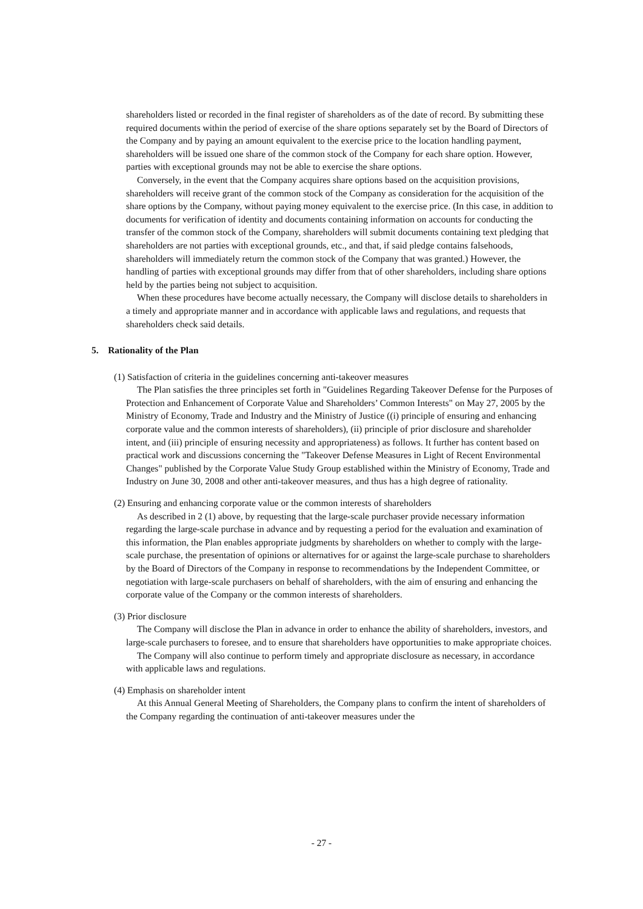shareholders listed or recorded in the final register of shareholders as of the date of record. By submitting these required documents within the period of exercise of the share options separately set by the Board of Directors of the Company and by paying an amount equivalent to the exercise price to the location handling payment, shareholders will be issued one share of the common stock of the Company for each share option. However, parties with exceptional grounds may not be able to exercise the share options.
Conversely, in the event that the Company acquires share options based on the acquisition provisions, shareholders will receive grant of the common stock of the Company as consideration for the acquisition of the share options by the Company, without paying money equivalent to the exercise price. (In this case, in addition to documents for verification of identity and documents containing information on accounts for conducting the transfer of the common stock of the Company, shareholders will submit documents containing text pledging that shareholders are not parties with exceptional grounds, etc., and that, if said pledge contains falsehoods, shareholders will immediately return the common stock of the Company that was granted.) However, the handling of parties with exceptional grounds may differ from that of other shareholders, including share options held by the parties being not subject to acquisition.
When these procedures have become actually necessary, the Company will disclose details to shareholders in a timely and appropriate manner and in accordance with applicable laws and regulations, and requests that shareholders check said details.
5. Rationality of the Plan
(1) Satisfaction of criteria in the guidelines concerning anti-takeover measures
The Plan satisfies the three principles set forth in "Guidelines Regarding Takeover Defense for the Purposes of Protection and Enhancement of Corporate Value and Shareholders’ Common Interests" on May 27, 2005 by the Ministry of Economy, Trade and Industry and the Ministry of Justice ((i) principle of ensuring and enhancing corporate value and the common interests of shareholders), (ii) principle of prior disclosure and shareholder intent, and (iii) principle of ensuring necessity and appropriateness) as follows. It further has content based on practical work and discussions concerning the "Takeover Defense Measures in Light of Recent Environmental Changes" published by the Corporate Value Study Group established within the Ministry of Economy, Trade and Industry on June 30, 2008 and other anti-takeover measures, and thus has a high degree of rationality.
(2) Ensuring and enhancing corporate value or the common interests of shareholders
As described in 2 (1) above, by requesting that the large-scale purchaser provide necessary information regarding the large-scale purchase in advance and by requesting a period for the evaluation and examination of this information, the Plan enables appropriate judgments by shareholders on whether to comply with the large-scale purchase, the presentation of opinions or alternatives for or against the large-scale purchase to shareholders by the Board of Directors of the Company in response to recommendations by the Independent Committee, or negotiation with large-scale purchasers on behalf of shareholders, with the aim of ensuring and enhancing the corporate value of the Company or the common interests of shareholders.
(3) Prior disclosure
The Company will disclose the Plan in advance in order to enhance the ability of shareholders, investors, and large-scale purchasers to foresee, and to ensure that shareholders have opportunities to make appropriate choices.
The Company will also continue to perform timely and appropriate disclosure as necessary, in accordance with applicable laws and regulations.
(4) Emphasis on shareholder intent
At this Annual General Meeting of Shareholders, the Company plans to confirm the intent of shareholders of the Company regarding the continuation of anti-takeover measures under the
- 27 -